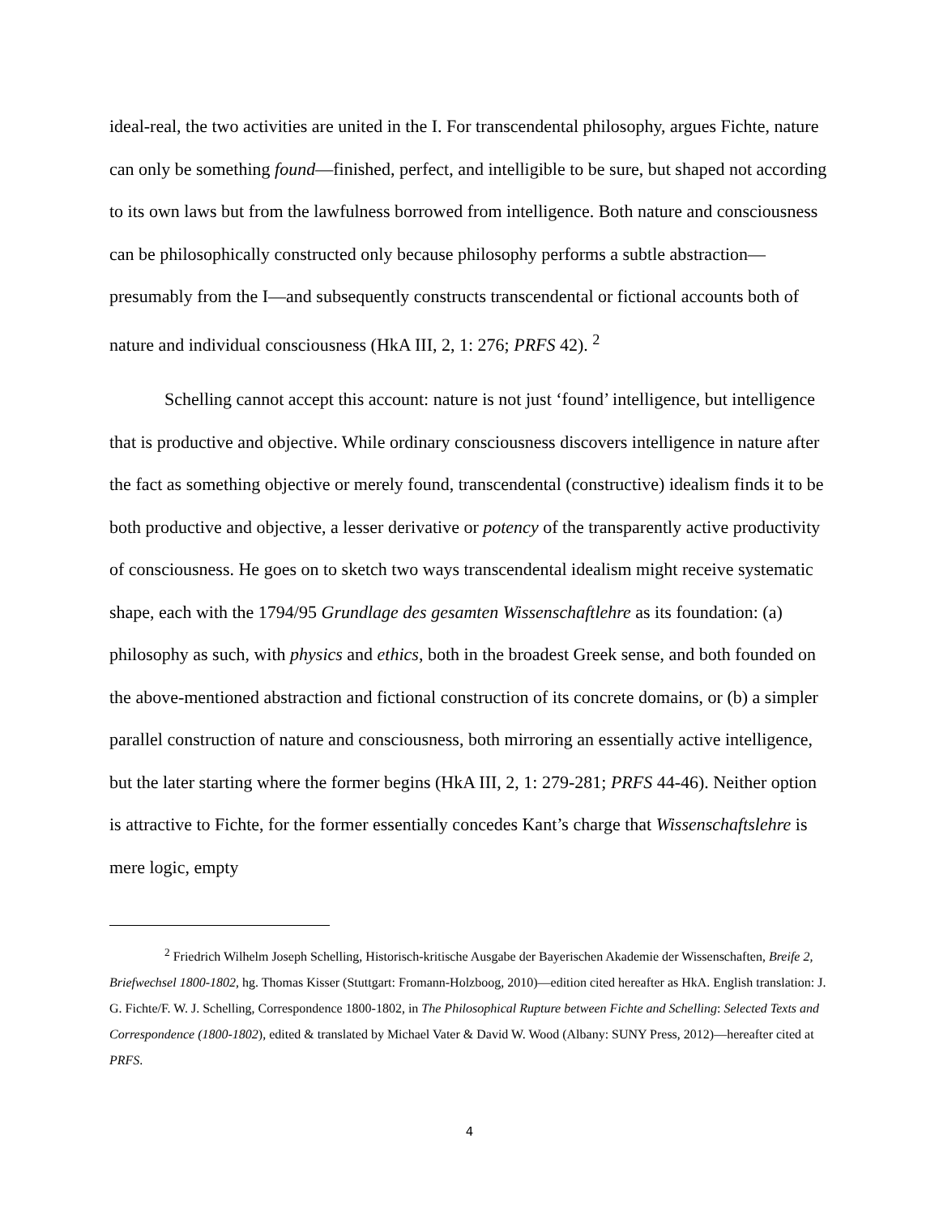ideal-real, the two activities are united in the I. For transcendental philosophy, argues Fichte, nature can only be something found—finished, perfect, and intelligible to be sure, but shaped not according to its own laws but from the lawfulness borrowed from intelligence. Both nature and consciousness can be philosophically constructed only because philosophy performs a subtle abstraction—presumably from the I—and subsequently constructs transcendental or fictional accounts both of nature and individual consciousness (HkA III, 2, 1: 276; PRFS 42). <sup>2</sup>
Schelling cannot accept this account: nature is not just ‘found’ intelligence, but intelligence that is productive and objective. While ordinary consciousness discovers intelligence in nature after the fact as something objective or merely found, transcendental (constructive) idealism finds it to be both productive and objective, a lesser derivative or potency of the transparently active productivity of consciousness. He goes on to sketch two ways transcendental idealism might receive systematic shape, each with the 1794/95 Grundlage des gesamten Wissenschaftlehre as its foundation: (a) philosophy as such, with physics and ethics, both in the broadest Greek sense, and both founded on the above-mentioned abstraction and fictional construction of its concrete domains, or (b) a simpler parallel construction of nature and consciousness, both mirroring an essentially active intelligence, but the later starting where the former begins (HkA III, 2, 1: 279-281; PRFS 44-46). Neither option is attractive to Fichte, for the former essentially concedes Kant’s charge that Wissenschaftslehre is mere logic, empty
<sup>2</sup> Friedrich Wilhelm Joseph Schelling, Historisch-kritische Ausgabe der Bayerischen Akademie der Wissenschaften, Breife 2, Briefwechsel 1800-1802, hg. Thomas Kisser (Stuttgart: Fromann-Holzboog, 2010)—edition cited hereafter as HkA. English translation: J. G. Fichte/F. W. J. Schelling, Correspondence 1800-1802, in The Philosophical Rupture between Fichte and Schelling: Selected Texts and Correspondence (1800-1802), edited & translated by Michael Vater & David W. Wood (Albany: SUNY Press, 2012)—hereafter cited at PRFS.
4